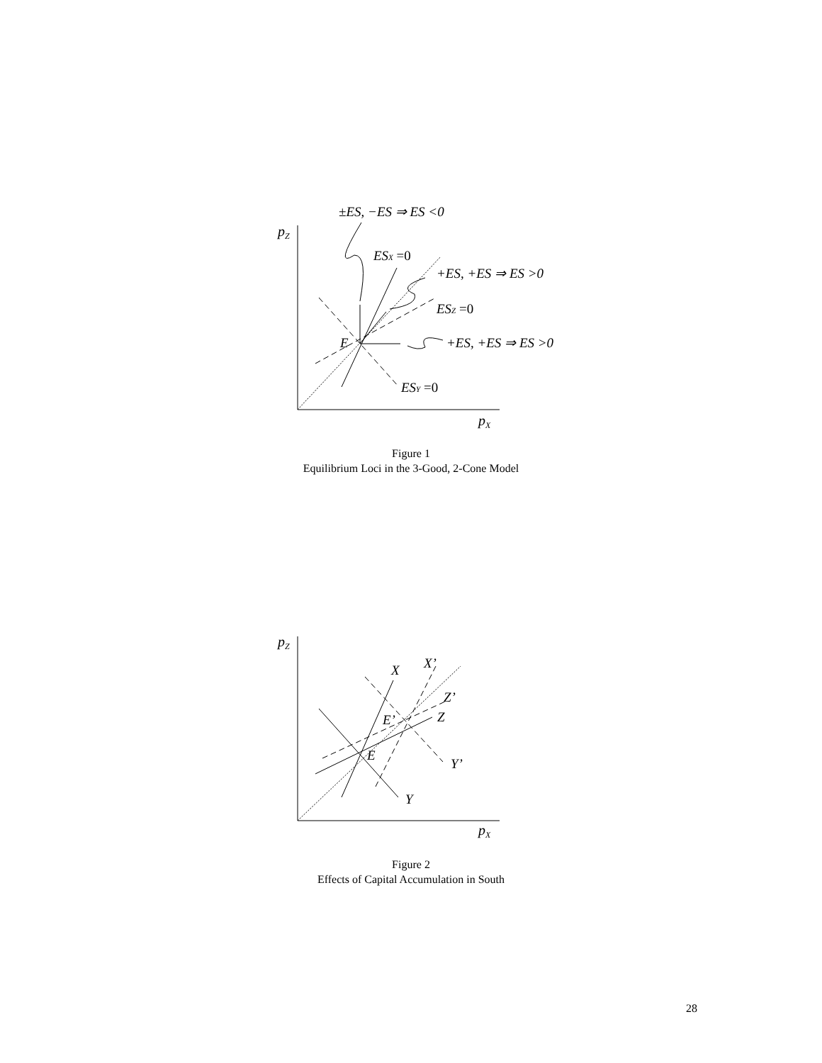pZ
pX
±ES, −ES ⇒ ES <0
ESX =0
+ES, +ES ⇒ ES >0
ESZ =0
+ES, +ES ⇒ ES >0
E
ESY =0
Figure 1
Equilibrium Loci in the 3-Good, 2-Cone Model
pZ
pX
X
X’
Z’
Z
E’
E
Y’
Y
Figure 2
Effects of Capital Accumulation in South
28